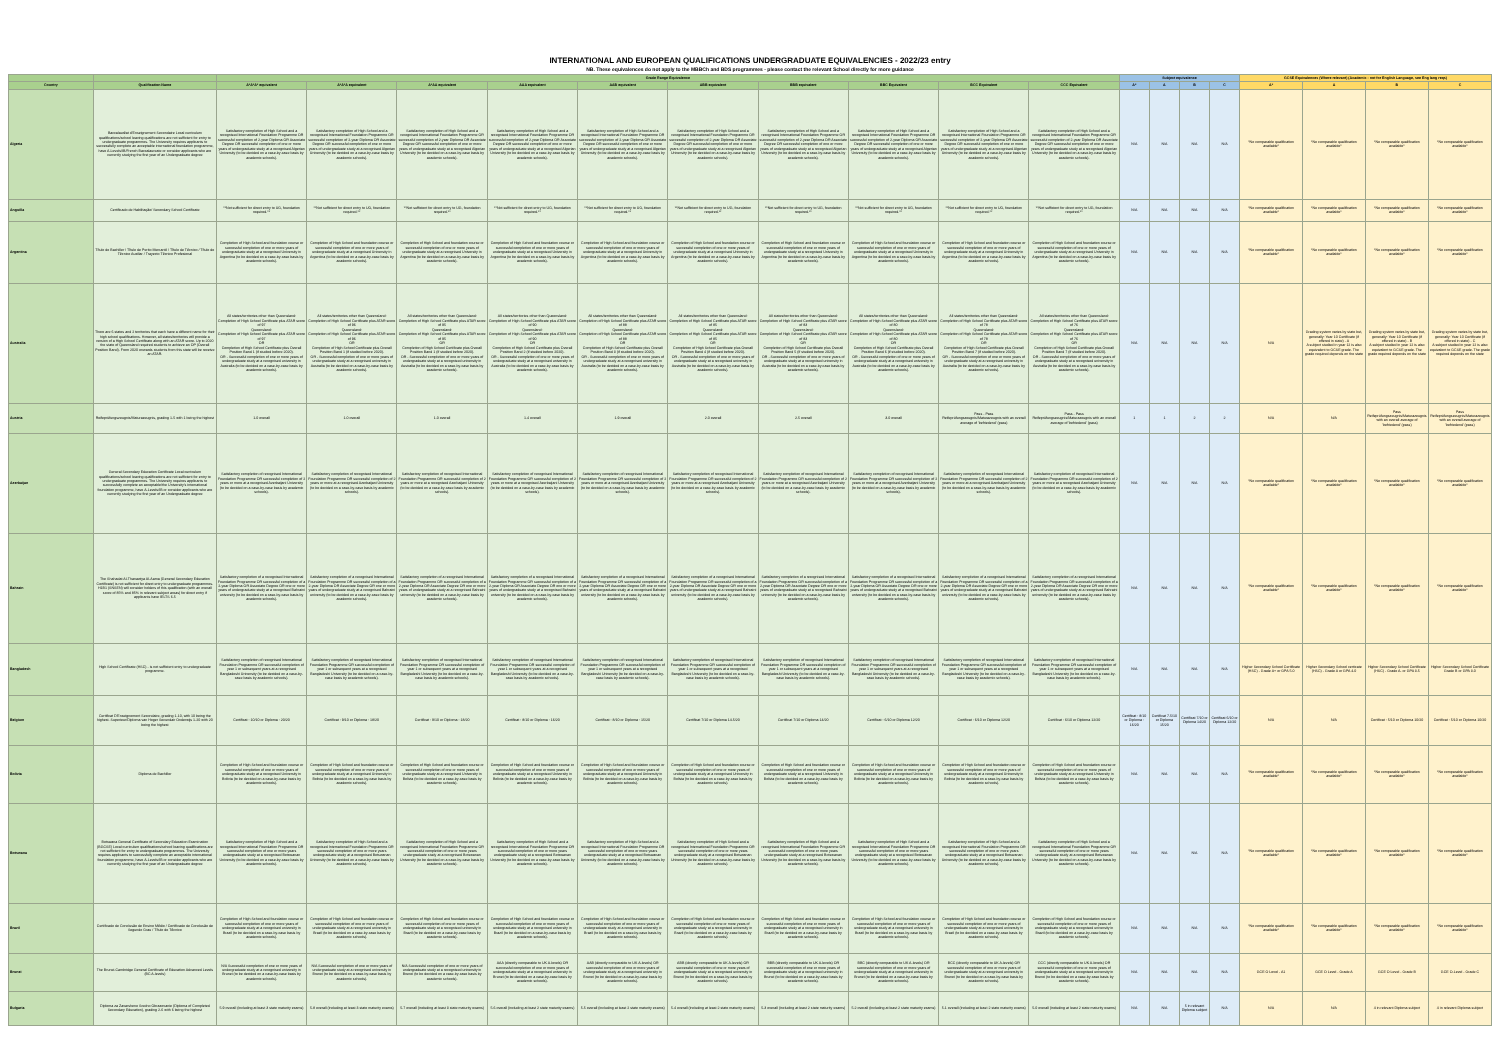INTERNATIONAL AND EUROPEAN QUALIFICATIONS UNDERGRADUATE EQUIVALENCIES - 2022/23 entry
NB. These equivalences do not apply to the MBBCh and BDS programmes - please contact the relevant School directly for more guidance
| | | Grade Range Equivalence | | | | | | | | | | Subject equivalence | | | | GCSE Equivalences (Where relevant) (Academic - not for English Language, see Eng lang reqs) | | | |
| --- | --- | --- | --- | --- | --- | --- | --- | --- | --- | --- | --- | --- | --- | --- | --- | --- | --- | --- | --- |
| Country | Qualification Name | A*A*A* equivalent | A*A*A equivalent | A*AA equivalent | AAA equivalent | AAB equivalent | ABB equivalent | BBB equivalent | BBC Equivalent | BCC Equivalent | CCC Equivalent | A* | A | B | C | A* | A | B | C |
| Algeria | Baccalauréat d'Enseignement Secondaire Local curriculum qualifications/school leaving qualifications are not sufficient for entry to undergraduate programmes. The University requires applicants to successfully complete an acceptable international foundation programme, have A-Levels/IB/French Baccalaureate or consider applicants who are currently studying the first year of an Undergraduate degree | Satisfactory completion of High School and a recognised International Foundation Programme OR successful completion of 2-year Diploma OR Associate Degree OR successful completion of one or more years of undergraduate study at a recognised Algerian University (to be decided on a case-by-case basis by academic schools). | Satisfactory completion of High School and a recognised International Foundation Programme OR successful completion of 2-year Diploma OR Associate Degree OR successful completion of one or more years of undergraduate study at a recognised Algerian University (to be decided on a case-by-case basis by academic schools). | Satisfactory completion of High School and a recognised International Foundation Programme OR successful completion of 2-year Diploma OR Associate Degree OR successful completion of one or more years of undergraduate study at a recognised Algerian University (to be decided on a case-by-case basis by academic schools). | Satisfactory completion of High School and a recognised International Foundation Programme OR successful completion of 2-year Diploma OR Associate Degree OR successful completion of one or more years of undergraduate study at a recognised Algerian University (to be decided on a case-by-case basis by academic schools). | Satisfactory completion of High School and a recognised International Foundation Programme OR successful completion of 2-year Diploma OR Associate Degree OR successful completion of one or more years of undergraduate study at a recognised Algerian University (to be decided on a case-by-case basis by academic schools). | Satisfactory completion of High School and a recognised International Foundation Programme OR successful completion of 2-year Diploma OR Associate Degree OR successful completion of one or more years of undergraduate study at a recognised Algerian University (to be decided on a case-by-case basis by academic schools). | Satisfactory completion of High School and a recognised International Foundation Programme OR successful completion of 2-year Diploma OR Associate Degree OR successful completion of one or more years of undergraduate study at a recognised Algerian University (to be decided on a case-by-case basis by academic schools). | Satisfactory completion of High School and a recognised International Foundation Programme OR successful completion of 2-year Diploma OR Associate Degree OR successful completion of one or more years of undergraduate study at a recognised Algerian University (to be decided on a case-by-case basis by academic schools). | Satisfactory completion of High School and a recognised International Foundation Programme OR successful completion of 2-year Diploma OR Associate Degree OR successful completion of one or more years of undergraduate study at a recognised Algerian University (to be decided on a case-by-case basis by academic schools). | Satisfactory completion of High School and a recognised International Foundation Programme OR successful completion of 2-year Diploma OR Associate Degree OR successful completion of one or more years of undergraduate study at a recognised Algerian University (to be decided on a case-by-case basis by academic schools). | N/A | N/A | N/A | N/A | *No comparable qualification available* | *No comparable qualification available* | *No comparable qualification available* | *No comparable qualification available* |
| Anguilla | Certificado de Habilitação/ Secondary School Certificate | **Not sufficient for direct entry to UG, foundation required.** | **Not sufficient for direct entry to UG, foundation required.** | **Not sufficient for direct entry to UG, foundation required.** | **Not sufficient for direct entry to UG, foundation required.** | **Not sufficient for direct entry to UG, foundation required.** | **Not sufficient for direct entry to UG, foundation required.** | **Not sufficient for direct entry to UG, foundation required.** | **Not sufficient for direct entry to UG, foundation required.** | **Not sufficient for direct entry to UG, foundation required.** | **Not sufficient for direct entry to UG, foundation required.** | N/A | N/A | N/A | N/A | *No comparable qualification available* | *No comparable qualification available* | *No comparable qualification available* | *No comparable qualification available* |
| Argentina | Título de Bachiller / Título de Perito Mercantil / Título de Técnico / Título de Técnico Auxiliar / Trayecto Técnico Profesional | Completion of High School and foundation course or successful completion of one or more years of undergraduate study at a recognised University in Argentina (to be decided on a case-by-case basis by academic schools). | Completion of High School and foundation course or successful completion of one or more years of undergraduate study at a recognised University in Argentina (to be decided on a case-by-case basis by academic schools). | Completion of High School and foundation course or successful completion of one or more years of undergraduate study at a recognised University in Argentina (to be decided on a case-by-case basis by academic schools). | Completion of High School and foundation course or successful completion of one or more years of undergraduate study at a recognised University in Argentina (to be decided on a case-by-case basis by academic schools). | Completion of High School and foundation course or successful completion of one or more years of undergraduate study at a recognised University in Argentina (to be decided on a case-by-case basis by academic schools). | Completion of High School and foundation course or successful completion of one or more years of undergraduate study at a recognised University in Argentina (to be decided on a case-by-case basis by academic schools). | Completion of High School and foundation course or successful completion of one or more years of undergraduate study at a recognised University in Argentina (to be decided on a case-by-case basis by academic schools). | Completion of High School and foundation course or successful completion of one or more years of undergraduate study at a recognised University in Argentina (to be decided on a case-by-case basis by academic schools). | Completion of High School and foundation course or successful completion of one or more years of undergraduate study at a recognised University in Argentina (to be decided on a case-by-case basis by academic schools). | Completion of High School and foundation course or successful completion of one or more years of undergraduate study at a recognised University in Argentina (to be decided on a case-by-case basis by academic schools). | N/A | N/A | N/A | N/A | *No comparable qualification available* | *No comparable qualification available* | *No comparable qualification available* | *No comparable qualification available* |
| Australia | There are 6 states and 2 territories that each have a different name for their high school qualifications. However, all states/territories will provide a version of a High School Certificate along with an ATAR score. Up to 2020 the state of Queensland required students to achieve an OP (Overall Position Band). From 2020 onwards students from this state will be receive an ATAR. | All states/territories other than Queensland: Completion of High School Certificate plus ATAR score of 97 Queensland: Completion of High School Certificate plus ATAR score of 97 OR Completion of High School Certificate plus Overall Position Band 1 (if studied before 2020). OR - Successful completion of one or more years of undergraduate study at a recognised university in Australia (to be decided on a case-by-case basis by academic schools). | All states/territories other than Queensland: Completion of High School Certificate plus ATAR score of 96 Queensland: Completion of High School Certificate plus ATAR score of 96 OR Completion of High School Certificate plus Overall Position Band 1 (if studied before 2020). OR - Successful completion of one or more years of undergraduate study at a recognised university in Australia (to be decided on a case-by-case basis by academic schools). | All states/territories other than Queensland: Completion of High School Certificate plus ATAR score of 95 Queensland: Completion of High School Certificate plus ATAR score of 95 OR Completion of High School Certificate plus Overall Position Band 1 (if studied before 2020). OR - Successful completion of one or more years of undergraduate study at a recognised university in Australia (to be decided on a case-by-case basis by academic schools). | All states/territories other than Queensland: Completion of High School Certificate plus ATAR score of 90 Queensland: Completion of High School Certificate plus ATAR score of 90 OR Completion of High School Certificate plus Overall Position Band 2 (if studied before 2020). OR - Successful completion of one or more years of undergraduate study at a recognised university in Australia (to be decided on a case-by-case basis by academic schools). | All states/territories other than Queensland: Completion of High School Certificate plus ATAR score of 88 Queensland: Completion of High School Certificate plus ATAR score of 88 OR Completion of High School Certificate plus Overall Position Band 3 (if studied before 2020). OR - Successful completion of one or more years of undergraduate study at a recognised university in Australia (to be decided on a case-by-case basis by academic schools). | All states/territories other than Queensland: Completion of High School Certificate plus ATAR score of 85 Queensland: Completion of High School Certificate plus ATAR score of 85 OR Completion of High School Certificate plus Overall Position Band 4 (if studied before 2020). OR - Successful completion of one or more years of undergraduate study at a recognised university in Australia (to be decided on a case-by-case basis by academic schools). | All states/territories other than Queensland: Completion of High School Certificate plus ATAR score of 83 Queensland: Completion of High School Certificate plus ATAR score of 83 OR Completion of High School Certificate plus Overall Position Band 5 (if studied before 2020). OR - Successful completion of one or more years of undergraduate study at a recognised university in Australia (to be decided on a case-by-case basis by academic schools). | All states/territories other than Queensland: Completion of High School Certificate plus ATAR score of 80 Queensland: Completion of High School Certificate plus ATAR score of 80 OR Completion of High School Certificate plus Overall Position Band 6 (if studied before 2020). OR - Successful completion of one or more years of undergraduate study at a recognised university in Australia (to be decided on a case-by-case basis by academic schools). | All states/territories other than Queensland: Completion of High School Certificate plus ATAR score of 78 Queensland: Completion of High School Certificate plus ATAR score of 78 OR Completion of High School Certificate plus Overall Position Band 7 (if studied before 2020). OR - Successful completion of one or more years of undergraduate study at a recognised university in Australia (to be decided on a case-by-case basis by academic schools). | All states/territories other than Queensland: Completion of High School Certificate plus ATAR score of 76 Queensland: Completion of High School Certificate plus ATAR score of 76 OR Completion of High School Certificate plus Overall Position Band 7 (if studied before 2020). OR - Successful completion of one or more years of undergraduate study at a recognised university in Australia (to be decided on a case-by-case basis by academic schools). | N/A | N/A | N/A | N/A | N/A | Grading system varies by state but, generally: Year 10 Certificate (if offered in state) - A A subject studied in year 12 is also equivalent to GCSE grade. The grade required depends on the state | Grading system varies by state but, generally: Year 10 Certificate (if offered in state) - B A subject studied in year 12 is also equivalent to GCSE grade. The grade required depends on the state | Grading system varies by state but, generally: Year 10 Certificate (if offered in state) - C A subject studied in year 12 is also equivalent to GCSE grade. The grade required depends on the state |
| Austria | Reifeprüfungszeugnis/Maturazeugnis, grading 1-5 with 1 being the highest | 1.0 overall | 1.0 overall | 1.0 overall | 1.4 overall | 1.9 overall | 2.0 overall | 2.5 overall | 3.0 overall | Pass - Pass Reifeprüfungszeugnis/Maturazeugnis with an overall average of 'befriedend' (pass) | Pass - Pass Reifeprüfungszeugnis/Maturazeugnis with an overall average of 'befriedend' (pass) | 1 | 1 | 2 | 2 | N/A | N/A | Pass Reifeprüfungszeugnis/Maturazeugnis with an overall average of 'befriedend' (pass) | Pass Reifeprüfungszeugnis/Maturazeugnis with an overall average of 'befriedend' (pass) |
| Azerbaijan | General Secondary Education Certificate Local curriculum qualifications/school leaving qualifications are not sufficient for entry to undergraduate programmes. The University requires applicants to successfully complete an acceptable/the University's international foundation programme, have A-Levels/IB or consider applicants who are currently studying the first year of an Undergraduate degree | Satisfactory completion of recognised International Foundation Programme OR successful completion of 2 years or more at a recognised Azerbaijani University (to be decided on a case-by-case basis by academic schools). | Satisfactory completion of recognised International Foundation Programme OR successful completion of 2 years or more at a recognised Azerbaijani University (to be decided on a case-by-case basis by academic schools). | Satisfactory completion of recognised International Foundation Programme OR successful completion of 2 years or more at a recognised Azerbaijani University (to be decided on a case-by-case basis by academic schools). | Satisfactory completion of recognised International Foundation Programme OR successful completion of 2 years or more at a recognised Azerbaijani University (to be decided on a case-by-case basis by academic schools). | Satisfactory completion of recognised International Foundation Programme OR successful completion of 2 years or more at a recognised Azerbaijani University (to be decided on a case-by-case basis by academic schools). | Satisfactory completion of recognised International Foundation Programme OR successful completion of 2 years or more at a recognised Azerbaijani University (to be decided on a case-by-case basis by academic schools). | Satisfactory completion of recognised International Foundation Programme OR successful completion of 2 years or more at a recognised Azerbaijani University (to be decided on a case-by-case basis by academic schools). | Satisfactory completion of recognised International Foundation Programme OR successful completion of 2 years or more at a recognised Azerbaijani University (to be decided on a case-by-case basis by academic schools). | Satisfactory completion of recognised International Foundation Programme OR successful completion of 2 years or more at a recognised Azerbaijani University (to be decided on a case-by-case basis by academic schools). | Satisfactory completion of recognised International Foundation Programme OR successful completion of 2 years or more at a recognised Azerbaijani University (to be decided on a case-by-case basis by academic schools). | N/A | N/A | N/A | N/A | *No comparable qualification available* | *No comparable qualification available* | *No comparable qualification available* | *No comparable qualification available* |
| Bahrain | The Shahadat Al-Thanawiya Al-Aama (General Secondary Education Certificate) is not sufficient for direct entry to undergraduate programmes. H1B1 (SNSEN) will consider holders of this qualification (with an overall score of 85% and 85% in relevant subject areas) for direct entry if applicants have IELTS 6.5 | Satisfactory completion of a recognised International Foundation Programme OR successful completion of a 2-year Diploma OR Associate Degree OR one or more years of undergraduate study at a recognised Bahraini university (to be decided on a case-by-case basis by academic schools). | Satisfactory completion of a recognised International Foundation Programme OR successful completion of a 2-year Diploma OR Associate Degree OR one or more years of undergraduate study at a recognised Bahraini university (to be decided on a case-by-case basis by academic schools). | Satisfactory completion of a recognised International Foundation Programme OR successful completion of a 2-year Diploma OR Associate Degree OR one or more years of undergraduate study at a recognised Bahraini university (to be decided on a case-by-case basis by academic schools). | Satisfactory completion of a recognised International Foundation Programme OR successful completion of a 2-year Diploma OR Associate Degree OR one or more years of undergraduate study at a recognised Bahraini university (to be decided on a case-by-case basis by academic schools). | Satisfactory completion of a recognised International Foundation Programme OR successful completion of a 2-year Diploma OR Associate Degree OR one or more years of undergraduate study at a recognised Bahraini university (to be decided on a case-by-case basis by academic schools). | Satisfactory completion of a recognised International Foundation Programme OR successful completion of a 2-year Diploma OR Associate Degree OR one or more years of undergraduate study at a recognised Bahraini university (to be decided on a case-by-case basis by academic schools). | Satisfactory completion of a recognised International Foundation Programme OR successful completion of a 2-year Diploma OR Associate Degree OR one or more years of undergraduate study at a recognised Bahraini university (to be decided on a case-by-case basis by academic schools). | Satisfactory completion of a recognised International Foundation Programme OR successful completion of a 2-year Diploma OR Associate Degree OR one or more years of undergraduate study at a recognised Bahraini university (to be decided on a case-by-case basis by academic schools). | Satisfactory completion of a recognised International Foundation Programme OR successful completion of a 2-year Diploma OR Associate Degree OR one or more years of undergraduate study at a recognised Bahraini university (to be decided on a case-by-case basis by academic schools). | Satisfactory completion of a recognised International Foundation Programme OR successful completion of a 2-year Diploma OR Associate Degree OR one or more years of undergraduate study at a recognised Bahraini university (to be decided on a case-by-case basis by academic schools). | N/A | N/A | N/A | N/A | *No comparable qualification available* | *No comparable qualification available* | *No comparable qualification available* | *No comparable qualification available* |
| Bangladesh | High School Certificate (HSC) - is not sufficient entry to undergraduate programme. | Satisfactory completion of recognised International Foundation Programme OR successful completion of year 1 or subsequent years at a recognised Bangladeshi University (to be decided on a case-by-case basis by academic schools). | Satisfactory completion of recognised International Foundation Programme OR successful completion of year 1 or subsequent years at a recognised Bangladeshi University (to be decided on a case-by-case basis by academic schools). | Satisfactory completion of recognised International Foundation Programme OR successful completion of year 1 or subsequent years at a recognised Bangladeshi University (to be decided on a case-by-case basis by academic schools). | Satisfactory completion of recognised International Foundation Programme OR successful completion of year 1 or subsequent years at a recognised Bangladeshi University (to be decided on a case-by-case basis by academic schools). | Satisfactory completion of recognised International Foundation Programme OR successful completion of year 1 or subsequent years at a recognised Bangladeshi University (to be decided on a case-by-case basis by academic schools). | Satisfactory completion of recognised International Foundation Programme OR successful completion of year 1 or subsequent years at a recognised Bangladeshi University (to be decided on a case-by-case basis by academic schools). | Satisfactory completion of recognised International Foundation Programme OR successful completion of year 1 or subsequent years at a recognised Bangladeshi University (to be decided on a case-by-case basis by academic schools). | Satisfactory completion of recognised International Foundation Programme OR successful completion of year 1 or subsequent years at a recognised Bangladeshi University (to be decided on a case-by-case basis by academic schools). | Satisfactory completion of recognised International Foundation Programme OR successful completion of year 1 or subsequent years at a recognised Bangladeshi University (to be decided on a case-by-case basis by academic schools). | Satisfactory completion of recognised International Foundation Programme OR successful completion of year 1 or subsequent years at a recognised Bangladeshi University (to be decided on a case-by-case basis by academic schools). | N/A | N/A | N/A | N/A | Higher Secondary School Certificate (HSC) - Grade A+ or GPA 5.0 | Higher Secondary School certicate (HSC) - Grade A or GPA 4.0 | Higher Secondary School Certificate (HSC) - Grade A- or GPA 3.5 | Higher Secondary School Certificate Grade B or GPA 3.0 |
| Belgium | Certificat D'Enseignement Secondaire, grading 1-10, with 10 being the highest. Superieur/Diploma van Hoger Secundair Onderwijs 1-20 with 20 being the highest | Certificat : 10/10 or Diploma : 20/20 | Certificat : 9/10 or Diploma : 18/20 | Certificat : 9/10 or Diploma : 18/20 | Certificat : 8/10 or Diploma : 16/20 | Certificat : 8/10 or Diploma : 15/20 | Certificat 7/10 or Diploma 14.5/20 | Certificat 7/10 or Diploma 14/20 | Certificat : 6/10 or Diploma 12/20 | Certificat : 6/10 or Diploma 12/20 | Certificat : 6/10 or Diploma 12/20 | Certificat : 8/10 or Diploma : 16/20 | Certificat 7.5/10 or Diploma 15/20 | Certificat 7/10 or Diploma 14/20 | Certificat 6/10 or Diploma 12/20 | N/A | N/A | Certificat : 5/10 or Diploma 10/20 | Certificat : 5/10 or Diploma 10/20 |
| Bolivia | Diploma de Bachiller | Completion of High School and foundation course or successful completion of one or more years of undergraduate study at a recognised University in Bolivia (to be decided on a case-by-case basis by academic schools). | Completion of High School and foundation course or successful completion of one or more years of undergraduate study at a recognised University in Bolivia (to be decided on a case-by-case basis by academic schools). | Completion of High School and foundation course or successful completion of one or more years of undergraduate study at a recognised University in Bolivia (to be decided on a case-by-case basis by academic schools). | Completion of High School and foundation course or successful completion of one or more years of undergraduate study at a recognised University in Bolivia (to be decided on a case-by-case basis by academic schools). | Completion of High School and foundation course or successful completion of one or more years of undergraduate study at a recognised University in Bolivia (to be decided on a case-by-case basis by academic schools). | Completion of High School and foundation course or successful completion of one or more years of undergraduate study at a recognised University in Bolivia (to be decided on a case-by-case basis by academic schools). | Completion of High School and foundation course or successful completion of one or more years of undergraduate study at a recognised University in Bolivia (to be decided on a case-by-case basis by academic schools). | Completion of High School and foundation course or successful completion of one or more years of undergraduate study at a recognised University in Bolivia (to be decided on a case-by-case basis by academic schools). | Completion of High School and foundation course or successful completion of one or more years of undergraduate study at a recognised University in Bolivia (to be decided on a case-by-case basis by academic schools). | Completion of High School and foundation course or successful completion of one or more years of undergraduate study at a recognised University in Bolivia (to be decided on a case-by-case basis by academic schools). | N/A | N/A | N/A | N/A | *No comparable qualification available* | *No comparable qualification available* | *No comparable qualification available* | *No comparable qualification available* |
| Botswana | Botswana General Certificate of Secondary Education Examination (BGCSE) Local curriculum qualifications/school leaving qualifications are not sufficient for entry to undergraduate programmes. The University requires applicants to successfully complete an acceptable international foundation programme, have A-Levels/IB or consider applicants who are currently studying the first year of an Undergraduate degree | Satisfactory completion of High School and a recognised International Foundation Programme OR successful completion of one or more years undergraduate study at a recognised Botswanan University (to be decided on a case-by-case basis by academic schools). | Satisfactory completion of High School and a recognised International Foundation Programme OR successful completion of one or more years undergraduate study at a recognised Botswanan University (to be decided on a case-by-case basis by academic schools). | Satisfactory completion of High School and a recognised International Foundation Programme OR successful completion of one or more years undergraduate study at a recognised Botswanan University (to be decided on a case-by-case basis by academic schools). | Satisfactory completion of High School and a recognised International Foundation Programme OR successful completion of one or more years undergraduate study at a recognised Botswanan University (to be decided on a case-by-case basis by academic schools). | Satisfactory completion of High School and a recognised International Foundation Programme OR successful completion of one or more years undergraduate study at a recognised Botswanan University (to be decided on a case-by-case basis by academic schools). | Satisfactory completion of High School and a recognised International Foundation Programme OR successful completion of one or more years undergraduate study at a recognised Botswanan University (to be decided on a case-by-case basis by academic schools). | Satisfactory completion of High School and a recognised International Foundation Programme OR successful completion of one or more years undergraduate study at a recognised Botswanan University (to be decided on a case-by-case basis by academic schools). | Satisfactory completion of High School and a recognised International Foundation Programme OR successful completion of one or more years undergraduate study at a recognised Botswanan University (to be decided on a case-by-case basis by academic schools). | Satisfactory completion of High School and a recognised International Foundation Programme OR successful completion of one or more years undergraduate study at a recognised Botswanan University (to be decided on a case-by-case basis by academic schools). | Satisfactory completion of High School and a recognised International Foundation Programme OR successful completion of one or more years undergraduate study at a recognised Botswanan University (to be decided on a case-by-case basis by academic schools). | N/A | N/A | N/A | N/A | *No comparable qualification available* | *No comparable qualification available* | *No comparable qualification available* | *No comparable qualification available* |
| Brazil | Certificado de Conclusão de Ensino Médio / Certificado de Conclusão de Segundo Grau / Título de Técnico | Completion of High School and foundation course or successful completion of one or more years of undergraduate study at a recognised university in Brazil (to be decided on a case-by-case basis by academic schools). | Completion of High School and foundation course or successful completion of one or more years of undergraduate study at a recognised university in Brazil (to be decided on a case-by-case basis by academic schools). | Completion of High School and foundation course or successful completion of one or more years of undergraduate study at a recognised university in Brazil (to be decided on a case-by-case basis by academic schools). | Completion of High School and foundation course or successful completion of one or more years of undergraduate study at a recognised university in Brazil (to be decided on a case-by-case basis by academic schools). | Completion of High School and foundation course or successful completion of one or more years of undergraduate study at a recognised university in Brazil (to be decided on a case-by-case basis by academic schools). | Completion of High School and foundation course or successful completion of one or more years of undergraduate study at a recognised university in Brazil (to be decided on a case-by-case basis by academic schools). | Completion of High School and foundation course or successful completion of one or more years of undergraduate study at a recognised university in Brazil (to be decided on a case-by-case basis by academic schools). | Completion of High School and foundation course or successful completion of one or more years of undergraduate study at a recognised university in Brazil (to be decided on a case-by-case basis by academic schools). | Completion of High School and foundation course or successful completion of one or more years of undergraduate study at a recognised university in Brazil (to be decided on a case-by-case basis by academic schools). | Completion of High School and foundation course or successful completion of one or more years of undergraduate study at a recognised university in Brazil (to be decided on a case-by-case basis by academic schools). | N/A | N/A | N/A | N/A | *No comparable qualification available* | *No comparable qualification available* | *No comparable qualification available* | *No comparable qualification available* |
| Brunei | The Brunei-Cambridge General Certificate of Education Advanced Levels (BC A-levels) | N/A Successful completion of one or more years of undergraduate study at a recognised university in Brunei (to be decided on a case-by-case basis by academic schools). | N/A Successful completion of one or more years of undergraduate study at a recognised university in Brunei (to be decided on a case-by-case basis by academic schools). | N/A Successful completion of one or more years of undergraduate study at a recognised university in Brunei (to be decided on a case-by-case basis by academic schools). | AAA (directly comparable to UK A-levels) OR successful completion of one or more years of undergraduate study at a recognised university in Brunei (to be decided on a case-by-case basis by academic schools). | AAB (directly comparable to UK A-levels) OR successful completion of one or more years of undergraduate study at a recognised university in Brunei (to be decided on a case-by-case basis by academic schools). | ABB (directly comparable to UK A-levels) OR successful completion of one or more years of undergraduate study at a recognised university in Brunei (to be decided on a case-by-case basis by academic schools). | BBB (directly comparable to UK A-levels) OR successful completion of one or more years of undergraduate study at a recognised university in Brunei (to be decided on a case-by-case basis by academic schools). | BBC (directly comparable to UK A-levels) OR successful completion of one or more years of undergraduate study at a recognised university in Brunei (to be decided on a case-by-case basis by academic schools). | BCC (directly comparable to UK A-levels) OR successful completion of one or more years of undergraduate study at a recognised university in Brunei (to be decided on a case-by-case basis by academic schools). | CCC (directly comparable to UK A-levels) OR successful completion of one or more years of undergraduate study at a recognised university in Brunei (to be decided on a case-by-case basis by academic schools). | N/A | N/A | N/A | N/A | GCE O Level - A1 | GCE O Level - Grade A | GCE O Level - Grade B | GCE O-Level - Grade C |
| Bulgaria | Diploma za Zavarsheno Sredno Obrazovanie (Diploma of Completed Secondary Education), grading 2-6 with 6 being the highest | 5.9 overall (including at least 3 state maturity exams) | 5.8 overall (including at least 3 state maturity exams) | 5.7 overall (including at least 3 state maturity exams) | 5.6 overall (including at least 2 state maturity exams) | 5.5 overall (including at least 2 state maturity exams) | 5.4 overall (including at least 2 state maturity exams) | 5.3 overall (including at least 2 state maturity exams) | 5.2 overall (including at least 2 state maturity exams) | 5.1 overall (including at least 2 state maturity exams) | 5.0 overall (including at least 2 state maturity exams) | N/A | N/A | 5 in relevant Diploma subject | N/A | N/A | N/A | 4 in relevant Diploma subject | 4 in relevant Diploma subject |